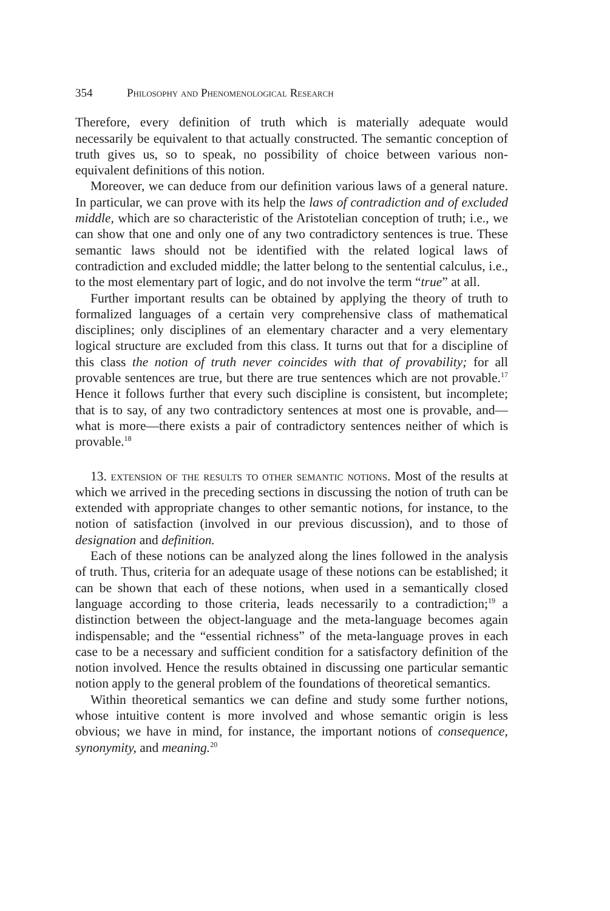354 Philosophy and Phenomenological Research
Therefore, every definition of truth which is materially adequate would necessarily be equivalent to that actually constructed. The semantic conception of truth gives us, so to speak, no possibility of choice between various non-equivalent definitions of this notion.
Moreover, we can deduce from our definition various laws of a general nature. In particular, we can prove with its help the laws of contradiction and of excluded middle, which are so characteristic of the Aristotelian conception of truth; i.e., we can show that one and only one of any two contradictory sentences is true. These semantic laws should not be identified with the related logical laws of contradiction and excluded middle; the latter belong to the sentential calculus, i.e., to the most elementary part of logic, and do not involve the term “true” at all.
Further important results can be obtained by applying the theory of truth to formalized languages of a certain very comprehensive class of mathematical disciplines; only disciplines of an elementary character and a very elementary logical structure are excluded from this class. It turns out that for a discipline of this class the notion of truth never coincides with that of provability; for all provable sentences are true, but there are true sentences which are not provable.<sup>17</sup> Hence it follows further that every such discipline is consistent, but incomplete; that is to say, of any two contradictory sentences at most one is provable, and—what is more—there exists a pair of contradictory sentences neither of which is provable.<sup>18</sup>
13. extension of the results to other semantic notions. Most of the results at which we arrived in the preceding sections in discussing the notion of truth can be extended with appropriate changes to other semantic notions, for instance, to the notion of satisfaction (involved in our previous discussion), and to those of designation and definition.
Each of these notions can be analyzed along the lines followed in the analysis of truth. Thus, criteria for an adequate usage of these notions can be established; it can be shown that each of these notions, when used in a semantically closed language according to those criteria, leads necessarily to a contradiction;<sup>19</sup> a distinction between the object-language and the meta-language becomes again indispensable; and the “essential richness” of the meta-language proves in each case to be a necessary and sufficient condition for a satisfactory definition of the notion involved. Hence the results obtained in discussing one particular semantic notion apply to the general problem of the foundations of theoretical semantics.
Within theoretical semantics we can define and study some further notions, whose intuitive content is more involved and whose semantic origin is less obvious; we have in mind, for instance, the important notions of consequence, synonymity, and meaning.<sup>20</sup>